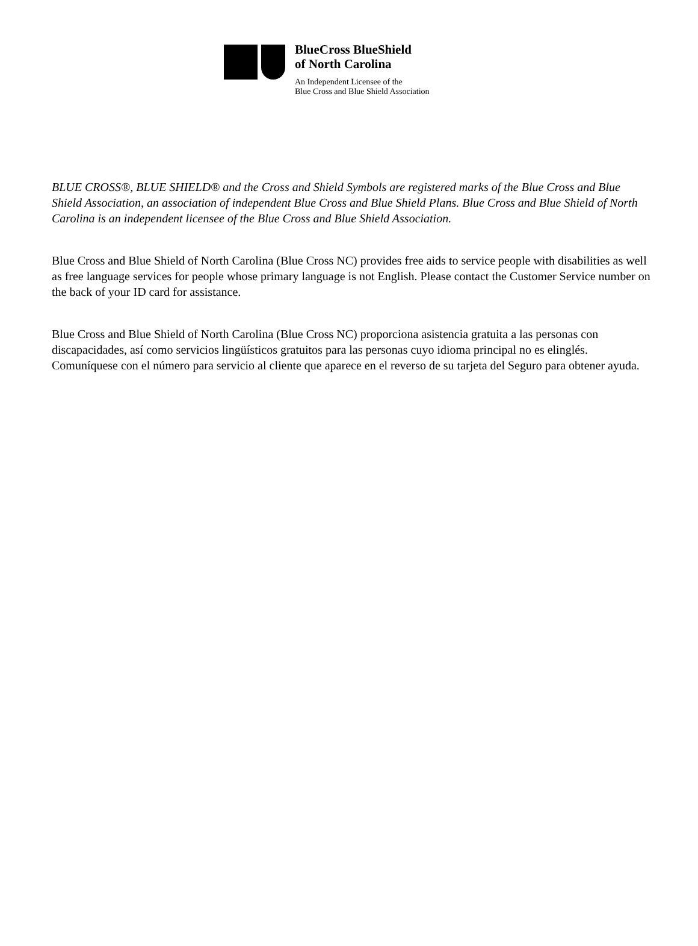BlueCross BlueShield
of North Carolina
An Independent Licensee of the
Blue Cross and Blue Shield Association
BLUE CROSS®, BLUE SHIELD® and the Cross and Shield Symbols are registered marks of the Blue Cross and Blue Shield Association, an association of independent Blue Cross and Blue Shield Plans. Blue Cross and Blue Shield of North Carolina is an independent licensee of the Blue Cross and Blue Shield Association.
Blue Cross and Blue Shield of North Carolina (Blue Cross NC) provides free aids to service people with disabilities as well as free language services for people whose primary language is not English. Please contact the Customer Service number on the back of your ID card for assistance.
Blue Cross and Blue Shield of North Carolina (Blue Cross NC) proporciona asistencia gratuita a las personas con discapacidades, así como servicios lingüísticos gratuitos para las personas cuyo idioma principal no es elinglés. Comuníquese con el número para servicio al cliente que aparece en el reverso de su tarjeta del Seguro para obtener ayuda.